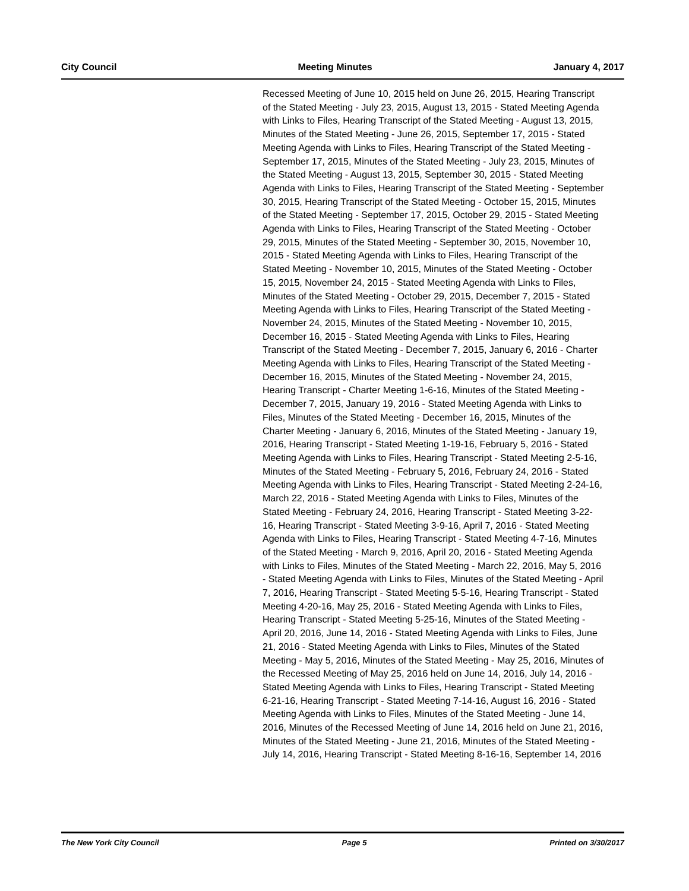City Council Meeting Minutes January 4, 2017
Recessed Meeting of June 10, 2015 held on June 26, 2015, Hearing Transcript of the Stated Meeting - July 23, 2015, August 13, 2015 - Stated Meeting Agenda with Links to Files, Hearing Transcript of the Stated Meeting - August 13, 2015, Minutes of the Stated Meeting - June 26, 2015, September 17, 2015 - Stated Meeting Agenda with Links to Files, Hearing Transcript of the Stated Meeting - September 17, 2015, Minutes of the Stated Meeting - July 23, 2015, Minutes of the Stated Meeting - August 13, 2015, September 30, 2015 - Stated Meeting Agenda with Links to Files, Hearing Transcript of the Stated Meeting - September 30, 2015, Hearing Transcript of the Stated Meeting - October 15, 2015, Minutes of the Stated Meeting - September 17, 2015, October 29, 2015 - Stated Meeting Agenda with Links to Files, Hearing Transcript of the Stated Meeting - October 29, 2015, Minutes of the Stated Meeting - September 30, 2015, November 10, 2015 - Stated Meeting Agenda with Links to Files, Hearing Transcript of the Stated Meeting - November 10, 2015, Minutes of the Stated Meeting - October 15, 2015, November 24, 2015 - Stated Meeting Agenda with Links to Files, Minutes of the Stated Meeting - October 29, 2015, December 7, 2015 - Stated Meeting Agenda with Links to Files, Hearing Transcript of the Stated Meeting - November 24, 2015, Minutes of the Stated Meeting - November 10, 2015, December 16, 2015 - Stated Meeting Agenda with Links to Files, Hearing Transcript of the Stated Meeting - December 7, 2015, January 6, 2016 - Charter Meeting Agenda with Links to Files, Hearing Transcript of the Stated Meeting - December 16, 2015, Minutes of the Stated Meeting - November 24, 2015, Hearing Transcript - Charter Meeting 1-6-16, Minutes of the Stated Meeting - December 7, 2015, January 19, 2016 - Stated Meeting Agenda with Links to Files, Minutes of the Stated Meeting - December 16, 2015, Minutes of the Charter Meeting - January 6, 2016, Minutes of the Stated Meeting - January 19, 2016, Hearing Transcript - Stated Meeting 1-19-16, February 5, 2016 - Stated Meeting Agenda with Links to Files, Hearing Transcript - Stated Meeting 2-5-16, Minutes of the Stated Meeting - February 5, 2016, February 24, 2016 - Stated Meeting Agenda with Links to Files, Hearing Transcript - Stated Meeting 2-24-16, March 22, 2016 - Stated Meeting Agenda with Links to Files, Minutes of the Stated Meeting - February 24, 2016, Hearing Transcript - Stated Meeting 3-22-16, Hearing Transcript - Stated Meeting 3-9-16, April 7, 2016 - Stated Meeting Agenda with Links to Files, Hearing Transcript - Stated Meeting 4-7-16, Minutes of the Stated Meeting - March 9, 2016, April 20, 2016 - Stated Meeting Agenda with Links to Files, Minutes of the Stated Meeting - March 22, 2016, May 5, 2016 - Stated Meeting Agenda with Links to Files, Minutes of the Stated Meeting - April 7, 2016, Hearing Transcript - Stated Meeting 5-5-16, Hearing Transcript - Stated Meeting 4-20-16, May 25, 2016 - Stated Meeting Agenda with Links to Files, Hearing Transcript - Stated Meeting 5-25-16, Minutes of the Stated Meeting - April 20, 2016, June 14, 2016 - Stated Meeting Agenda with Links to Files, June 21, 2016 - Stated Meeting Agenda with Links to Files, Minutes of the Stated Meeting - May 5, 2016, Minutes of the Stated Meeting - May 25, 2016, Minutes of the Recessed Meeting of May 25, 2016 held on June 14, 2016, July 14, 2016 - Stated Meeting Agenda with Links to Files, Hearing Transcript - Stated Meeting 6-21-16, Hearing Transcript - Stated Meeting 7-14-16, August 16, 2016 - Stated Meeting Agenda with Links to Files, Minutes of the Stated Meeting - June 14, 2016, Minutes of the Recessed Meeting of June 14, 2016 held on June 21, 2016, Minutes of the Stated Meeting - June 21, 2016, Minutes of the Stated Meeting - July 14, 2016, Hearing Transcript - Stated Meeting 8-16-16, September 14, 2016
The New York City Council Page 5 Printed on 3/30/2017